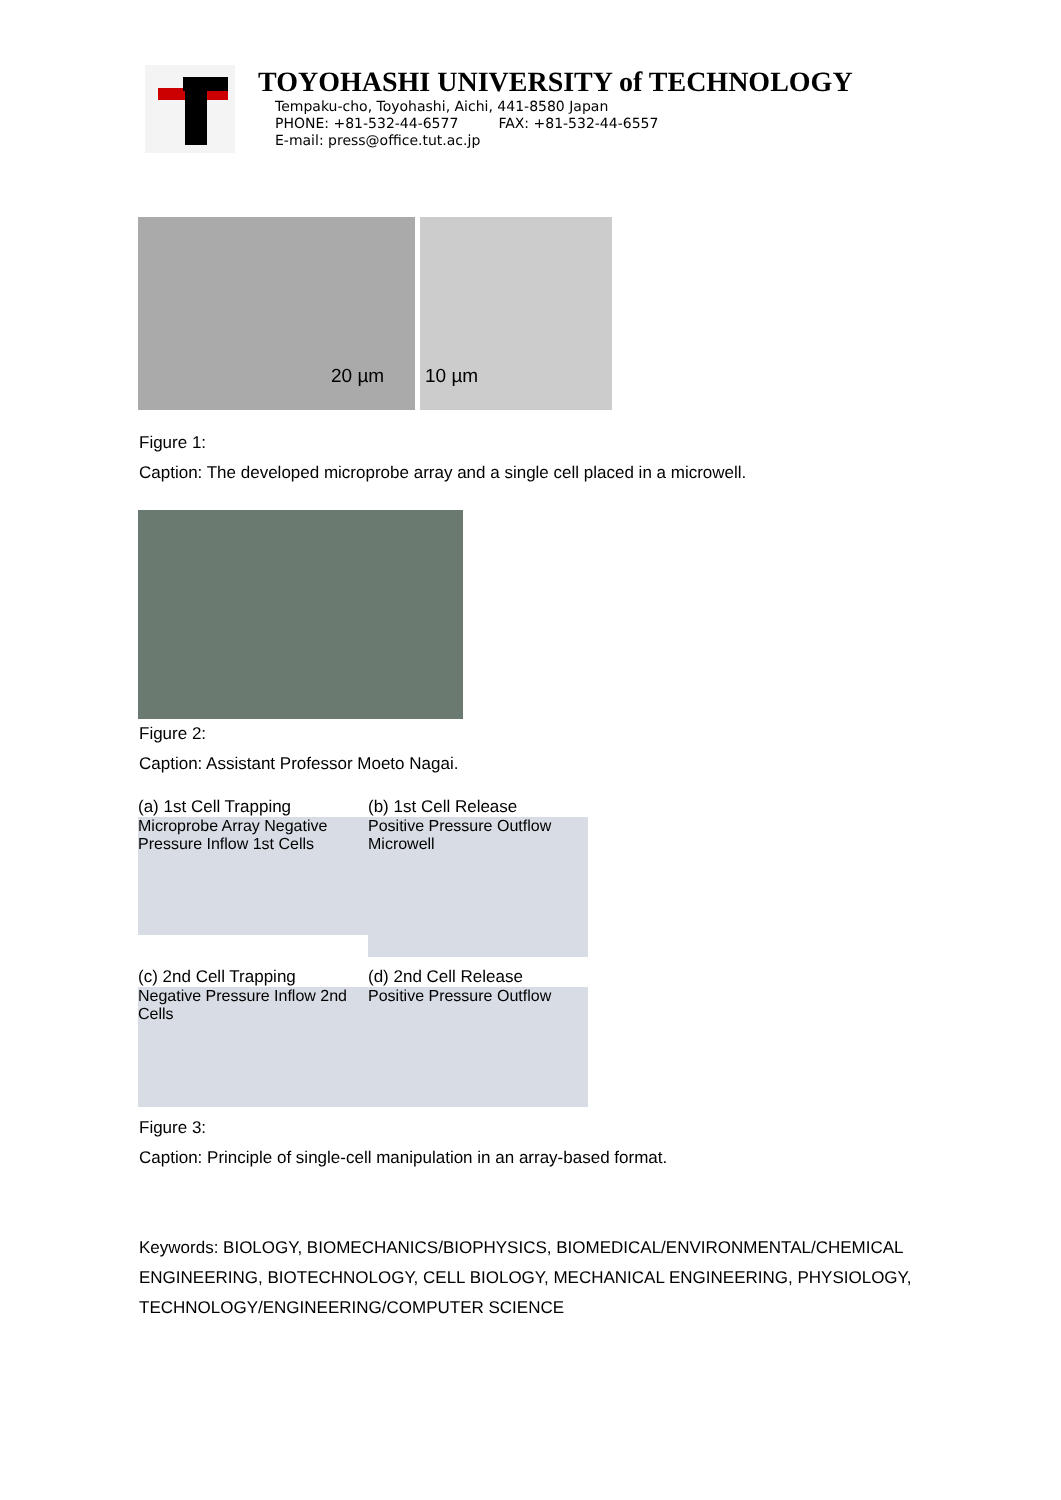TOYOHASHI UNIVERSITY of TECHNOLOGY
Tempaku-cho, Toyohashi, Aichi, 441-8580 Japan
PHONE: +81-532-44-6577 FAX: +81-532-44-6557
E-mail: press@office.tut.ac.jp
20 µm 10 µm
Figure 1:
Caption: The developed microprobe array and a single cell placed in a microwell.
Figure 2:
Caption: Assistant Professor Moeto Nagai.
(a) 1st Cell Trapping
Microprobe Array Negative Pressure Inflow 1st Cells
(b) 1st Cell Release
Positive Pressure Outflow Microwell
(c) 2nd Cell Trapping
Negative Pressure Inflow 2nd Cells
(d) 2nd Cell Release
Positive Pressure Outflow
Figure 3:
Caption: Principle of single-cell manipulation in an array-based format.
Keywords: BIOLOGY, BIOMECHANICS/BIOPHYSICS, BIOMEDICAL/ENVIRONMENTAL/CHEMICAL ENGINEERING, BIOTECHNOLOGY, CELL BIOLOGY, MECHANICAL ENGINEERING, PHYSIOLOGY, TECHNOLOGY/ENGINEERING/COMPUTER SCIENCE